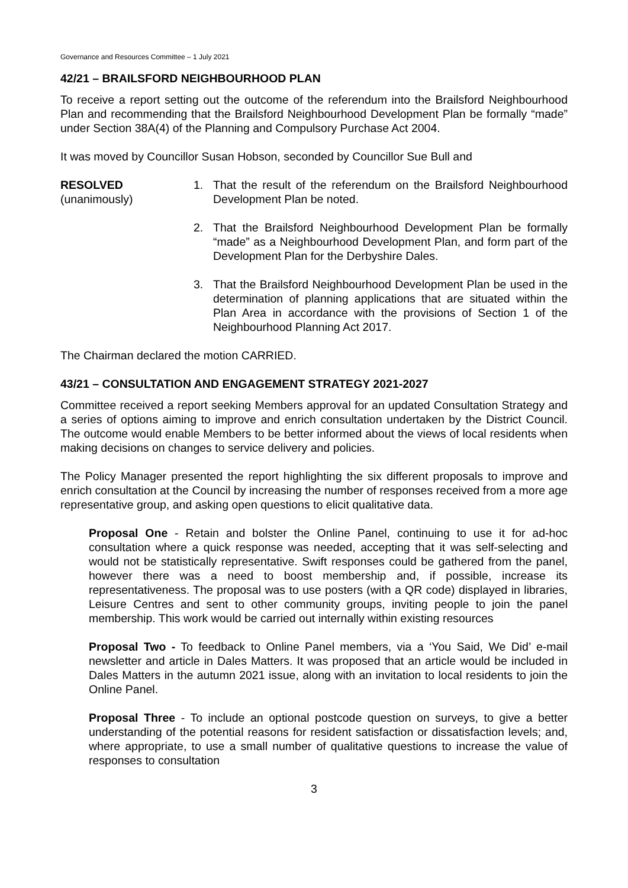Governance and Resources Committee – 1 July 2021
42/21 – BRAILSFORD NEIGHBOURHOOD PLAN
To receive a report setting out the outcome of the referendum into the Brailsford Neighbourhood Plan and recommending that the Brailsford Neighbourhood Development Plan be formally “made” under Section 38A(4) of the Planning and Compulsory Purchase Act 2004.
It was moved by Councillor Susan Hobson, seconded by Councillor Sue Bull and
RESOLVED
(unanimously)
1. That the result of the referendum on the Brailsford Neighbourhood Development Plan be noted.
2. That the Brailsford Neighbourhood Development Plan be formally “made” as a Neighbourhood Development Plan, and form part of the Development Plan for the Derbyshire Dales.
3. That the Brailsford Neighbourhood Development Plan be used in the determination of planning applications that are situated within the Plan Area in accordance with the provisions of Section 1 of the Neighbourhood Planning Act 2017.
The Chairman declared the motion CARRIED.
43/21 – CONSULTATION AND ENGAGEMENT STRATEGY 2021-2027
Committee received a report seeking Members approval for an updated Consultation Strategy and a series of options aiming to improve and enrich consultation undertaken by the District Council. The outcome would enable Members to be better informed about the views of local residents when making decisions on changes to service delivery and policies.
The Policy Manager presented the report highlighting the six different proposals to improve and enrich consultation at the Council by increasing the number of responses received from a more age representative group, and asking open questions to elicit qualitative data.
Proposal One - Retain and bolster the Online Panel, continuing to use it for ad-hoc consultation where a quick response was needed, accepting that it was self-selecting and would not be statistically representative. Swift responses could be gathered from the panel, however there was a need to boost membership and, if possible, increase its representativeness. The proposal was to use posters (with a QR code) displayed in libraries, Leisure Centres and sent to other community groups, inviting people to join the panel membership. This work would be carried out internally within existing resources
Proposal Two - To feedback to Online Panel members, via a ‘You Said, We Did’ e-mail newsletter and article in Dales Matters. It was proposed that an article would be included in Dales Matters in the autumn 2021 issue, along with an invitation to local residents to join the Online Panel.
Proposal Three - To include an optional postcode question on surveys, to give a better understanding of the potential reasons for resident satisfaction or dissatisfaction levels; and, where appropriate, to use a small number of qualitative questions to increase the value of responses to consultation
3